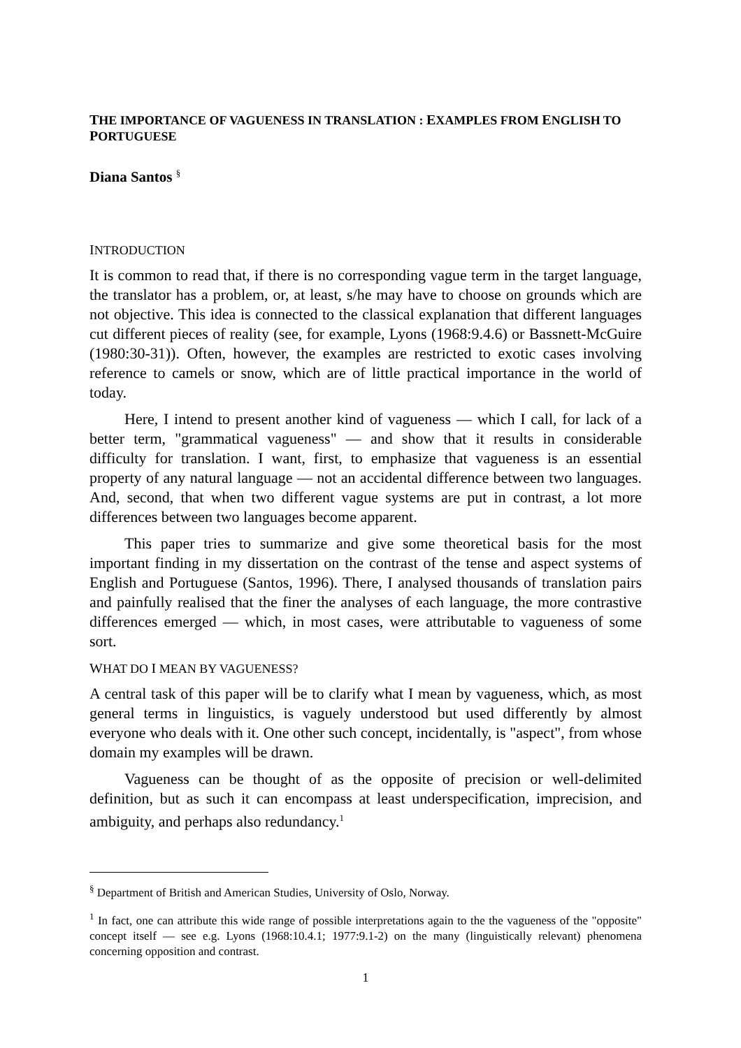THE IMPORTANCE OF VAGUENESS IN TRANSLATION : EXAMPLES FROM ENGLISH TO PORTUGUESE
Diana Santos <sup>§</sup>
INTRODUCTION
It is common to read that, if there is no corresponding vague term in the target language, the translator has a problem, or, at least, s/he may have to choose on grounds which are not objective. This idea is connected to the classical explanation that different languages cut different pieces of reality (see, for example, Lyons (1968:9.4.6) or Bassnett-McGuire (1980:30-31)). Often, however, the examples are restricted to exotic cases involving reference to camels or snow, which are of little practical importance in the world of today.
Here, I intend to present another kind of vagueness — which I call, for lack of a better term, "grammatical vagueness" — and show that it results in considerable difficulty for translation. I want, first, to emphasize that vagueness is an essential property of any natural language — not an accidental difference between two languages. And, second, that when two different vague systems are put in contrast, a lot more differences between two languages become apparent.
This paper tries to summarize and give some theoretical basis for the most important finding in my dissertation on the contrast of the tense and aspect systems of English and Portuguese (Santos, 1996). There, I analysed thousands of translation pairs and painfully realised that the finer the analyses of each language, the more contrastive differences emerged — which, in most cases, were attributable to vagueness of some sort.
WHAT DO I MEAN BY VAGUENESS?
A central task of this paper will be to clarify what I mean by vagueness, which, as most general terms in linguistics, is vaguely understood but used differently by almost everyone who deals with it. One other such concept, incidentally, is "aspect", from whose domain my examples will be drawn.
Vagueness can be thought of as the opposite of precision or well-delimited definition, but as such it can encompass at least underspecification, imprecision, and ambiguity, and perhaps also redundancy.<sup>1</sup>
<sup>§</sup> Department of British and American Studies, University of Oslo, Norway.
<sup>1</sup> In fact, one can attribute this wide range of possible interpretations again to the the vagueness of the "opposite" concept itself — see e.g. Lyons (1968:10.4.1; 1977:9.1-2) on the many (linguistically relevant) phenomena concerning opposition and contrast.
1